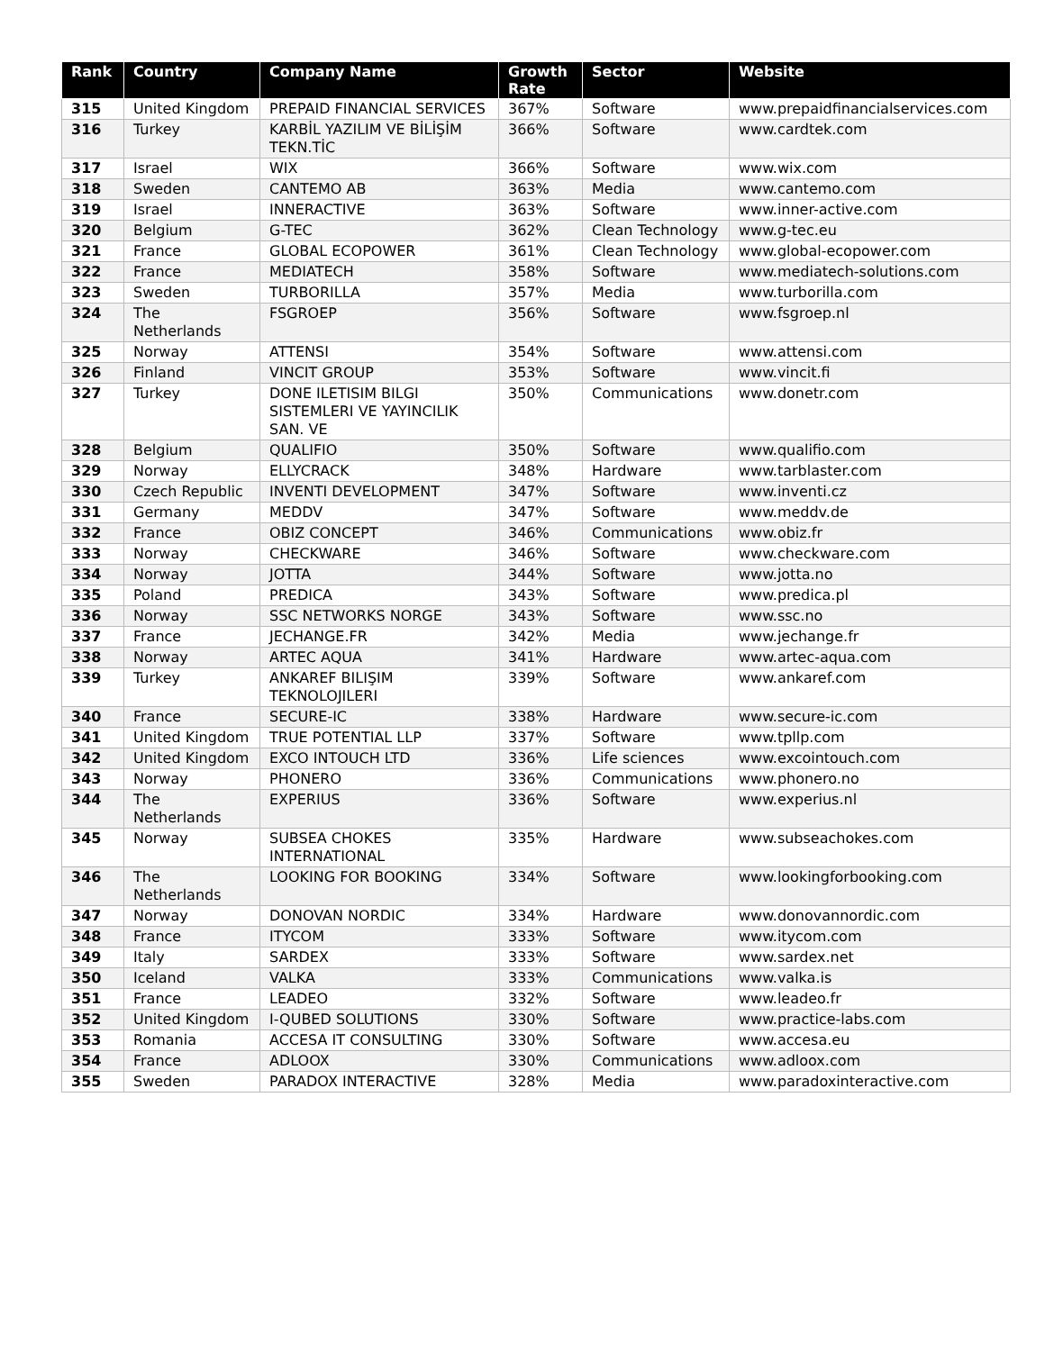| Rank | Country | Company Name | Growth Rate | Sector | Website |
| --- | --- | --- | --- | --- | --- |
| 315 | United Kingdom | PREPAID FINANCIAL SERVICES | 367% | Software | www.prepaidfinancialservices.com |
| 316 | Turkey | KARBİL YAZILIM VE BİLİŞİM TEKN.TİC | 366% | Software | www.cardtek.com |
| 317 | Israel | WIX | 366% | Software | www.wix.com |
| 318 | Sweden | CANTEMO AB | 363% | Media | www.cantemo.com |
| 319 | Israel | INNERACTIVE | 363% | Software | www.inner-active.com |
| 320 | Belgium | G-TEC | 362% | Clean Technology | www.g-tec.eu |
| 321 | France | GLOBAL ECOPOWER | 361% | Clean Technology | www.global-ecopower.com |
| 322 | France | MEDIATECH | 358% | Software | www.mediatech-solutions.com |
| 323 | Sweden | TURBORILLA | 357% | Media | www.turborilla.com |
| 324 | The Netherlands | FSGROEP | 356% | Software | www.fsgroep.nl |
| 325 | Norway | ATTENSI | 354% | Software | www.attensi.com |
| 326 | Finland | VINCIT GROUP | 353% | Software | www.vincit.fi |
| 327 | Turkey | DONE ILETISIM BILGI SISTEMLERI VE YAYINCILIK SAN. VE | 350% | Communications | www.donetr.com |
| 328 | Belgium | QUALIFIO | 350% | Software | www.qualifio.com |
| 329 | Norway | ELLYCRACK | 348% | Hardware | www.tarblaster.com |
| 330 | Czech Republic | INVENTI DEVELOPMENT | 347% | Software | www.inventi.cz |
| 331 | Germany | MEDDV | 347% | Software | www.meddv.de |
| 332 | France | OBIZ CONCEPT | 346% | Communications | www.obiz.fr |
| 333 | Norway | CHECKWARE | 346% | Software | www.checkware.com |
| 334 | Norway | JOTTA | 344% | Software | www.jotta.no |
| 335 | Poland | PREDICA | 343% | Software | www.predica.pl |
| 336 | Norway | SSC NETWORKS NORGE | 343% | Software | www.ssc.no |
| 337 | France | JECHANGE.FR | 342% | Media | www.jechange.fr |
| 338 | Norway | ARTEC AQUA | 341% | Hardware | www.artec-aqua.com |
| 339 | Turkey | ANKAREF BILIŞIM TEKNOLOJILERI | 339% | Software | www.ankaref.com |
| 340 | France | SECURE-IC | 338% | Hardware | www.secure-ic.com |
| 341 | United Kingdom | TRUE POTENTIAL LLP | 337% | Software | www.tpllp.com |
| 342 | United Kingdom | EXCO INTOUCH LTD | 336% | Life sciences | www.excointouch.com |
| 343 | Norway | PHONERO | 336% | Communications | www.phonero.no |
| 344 | The Netherlands | EXPERIUS | 336% | Software | www.experius.nl |
| 345 | Norway | SUBSEA CHOKES INTERNATIONAL | 335% | Hardware | www.subseachokes.com |
| 346 | The Netherlands | LOOKING FOR BOOKING | 334% | Software | www.lookingforbooking.com |
| 347 | Norway | DONOVAN NORDIC | 334% | Hardware | www.donovannordic.com |
| 348 | France | ITYCOM | 333% | Software | www.itycom.com |
| 349 | Italy | SARDEX | 333% | Software | www.sardex.net |
| 350 | Iceland | VALKA | 333% | Communications | www.valka.is |
| 351 | France | LEADEO | 332% | Software | www.leadeo.fr |
| 352 | United Kingdom | I-QUBED SOLUTIONS | 330% | Software | www.practice-labs.com |
| 353 | Romania | ACCESA IT CONSULTING | 330% | Software | www.accesa.eu |
| 354 | France | ADLOOX | 330% | Communications | www.adloox.com |
| 355 | Sweden | PARADOX INTERACTIVE | 328% | Media | www.paradoxinteractive.com |